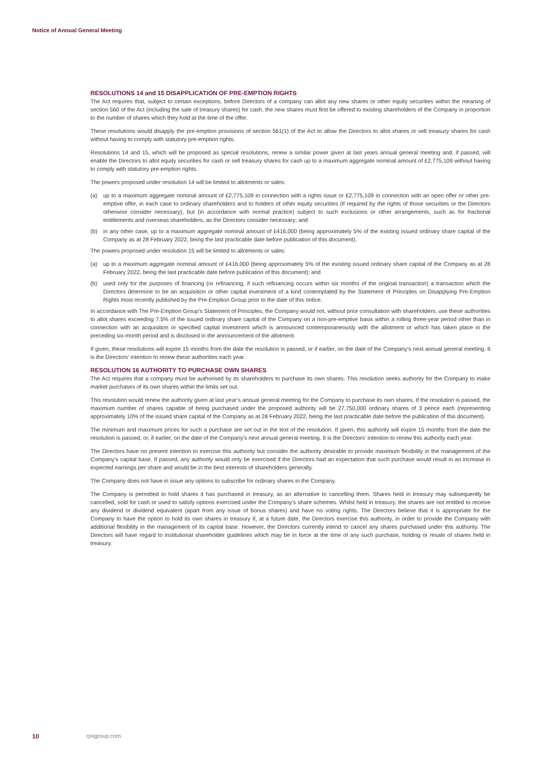Notice of Annual General Meeting
RESOLUTIONS 14 and 15 DISAPPLICATION OF PRE-EMPTION RIGHTS
The Act requires that, subject to certain exceptions, before Directors of a company can allot any new shares or other equity securities within the meaning of section 560 of the Act (including the sale of treasury shares) for cash, the new shares must first be offered to existing shareholders of the Company in proportion to the number of shares which they hold at the time of the offer.
These resolutions would disapply the pre-emption provisions of section 561(1) of the Act to allow the Directors to allot shares or sell treasury shares for cash without having to comply with statutory pre-emption rights.
Resolutions 14 and 15, which will be proposed as special resolutions, renew a similar power given at last years annual general meeting and, if passed, will enable the Directors to allot equity securities for cash or sell treasury shares for cash up to a maximum aggregate nominal amount of £2,775,109 without having to comply with statutory pre-emption rights.
The powers proposed under resolution 14 will be limited to allotments or sales:
(a) up to a maximum aggregate nominal amount of £2,775,109 in connection with a rights issue or £2,775,109 in connection with an open offer or other pre-emptive offer, in each case to ordinary shareholders and to holders of other equity securities (if required by the rights of those securities or the Directors otherwise consider necessary), but (in accordance with normal practice) subject to such exclusions or other arrangements, such as for fractional entitlements and overseas shareholders, as the Directors consider necessary; and
(b) in any other case, up to a maximum aggregate nominal amount of £416,000 (being approximately 5% of the existing issued ordinary share capital of the Company as at 28 February 2022, being the last practicable date before publication of this document).
The powers proposed under resolution 15 will be limited to allotments or sales:
(a) up to a maximum aggregate nominal amount of £416,000 (being approximately 5% of the existing issued ordinary share capital of the Company as at 28 February 2022, being the last practicable date before publication of this document); and
(b) used only for the purposes of financing (or refinancing, if such refinancing occurs within six months of the original transaction) a transaction which the Directors determine to be an acquisition or other capital investment of a kind contemplated by the Statement of Principles on Disapplying Pre-Emption Rights most recently published by the Pre-Emption Group prior to the date of this notice.
In accordance with The Pre-Emption Group’s Statement of Principles, the Company would not, without prior consultation with shareholders, use these authorities to allot shares exceeding 7.5% of the issued ordinary share capital of the Company on a non-pre-emptive basis within a rolling three-year period other than in connection with an acquisition or specified capital investment which is announced contemporaneously with the allotment or which has taken place in the preceding six-month period and is disclosed in the announcement of the allotment.
If given, these resolutions will expire 15 months from the date the resolution is passed, or if earlier, on the date of the Company’s next annual general meeting. It is the Directors’ intention to renew these authorities each year.
RESOLUTION 16 AUTHORITY TO PURCHASE OWN SHARES
The Act requires that a company must be authorised by its shareholders to purchase its own shares. This resolution seeks authority for the Company to make market purchases of its own shares within the limits set out.
This resolution would renew the authority given at last year’s annual general meeting for the Company to purchase its own shares. If the resolution is passed, the maximum number of shares capable of being purchased under the proposed authority will be 27,750,000 ordinary shares of 3 pence each (representing approximately 10% of the issued share capital of the Company as at 28 February 2022, being the last practicable date before the publication of this document).
The minimum and maximum prices for such a purchase are set out in the text of the resolution. If given, this authority will expire 15 months from the date the resolution is passed, or, if earlier, on the date of the Company’s next annual general meeting. It is the Directors’ intention to renew this authority each year.
The Directors have no present intention to exercise this authority but consider the authority desirable to provide maximum flexibility in the management of the Company’s capital base. If passed, any authority would only be exercised if the Directors had an expectation that such purchase would result in an increase in expected earnings per share and would be in the best interests of shareholders generally.
The Company does not have in issue any options to subscribe for ordinary shares in the Company.
The Company is permitted to hold shares it has purchased in treasury, as an alternative to cancelling them. Shares held in treasury may subsequently be cancelled, sold for cash or used to satisfy options exercised under the Company’s share schemes. Whilst held in treasury, the shares are not entitled to receive any dividend or dividend equivalent (apart from any issue of bonus shares) and have no voting rights. The Directors believe that it is appropriate for the Company to have the option to hold its own shares in treasury if, at a future date, the Directors exercise this authority, in order to provide the Company with additional flexibility in the management of its capital base. However, the Directors currently intend to cancel any shares purchased under this authority. The Directors will have regard to institutional shareholder guidelines which may be in force at the time of any such purchase, holding or resale of shares held in treasury.
10 rpsgroup.com